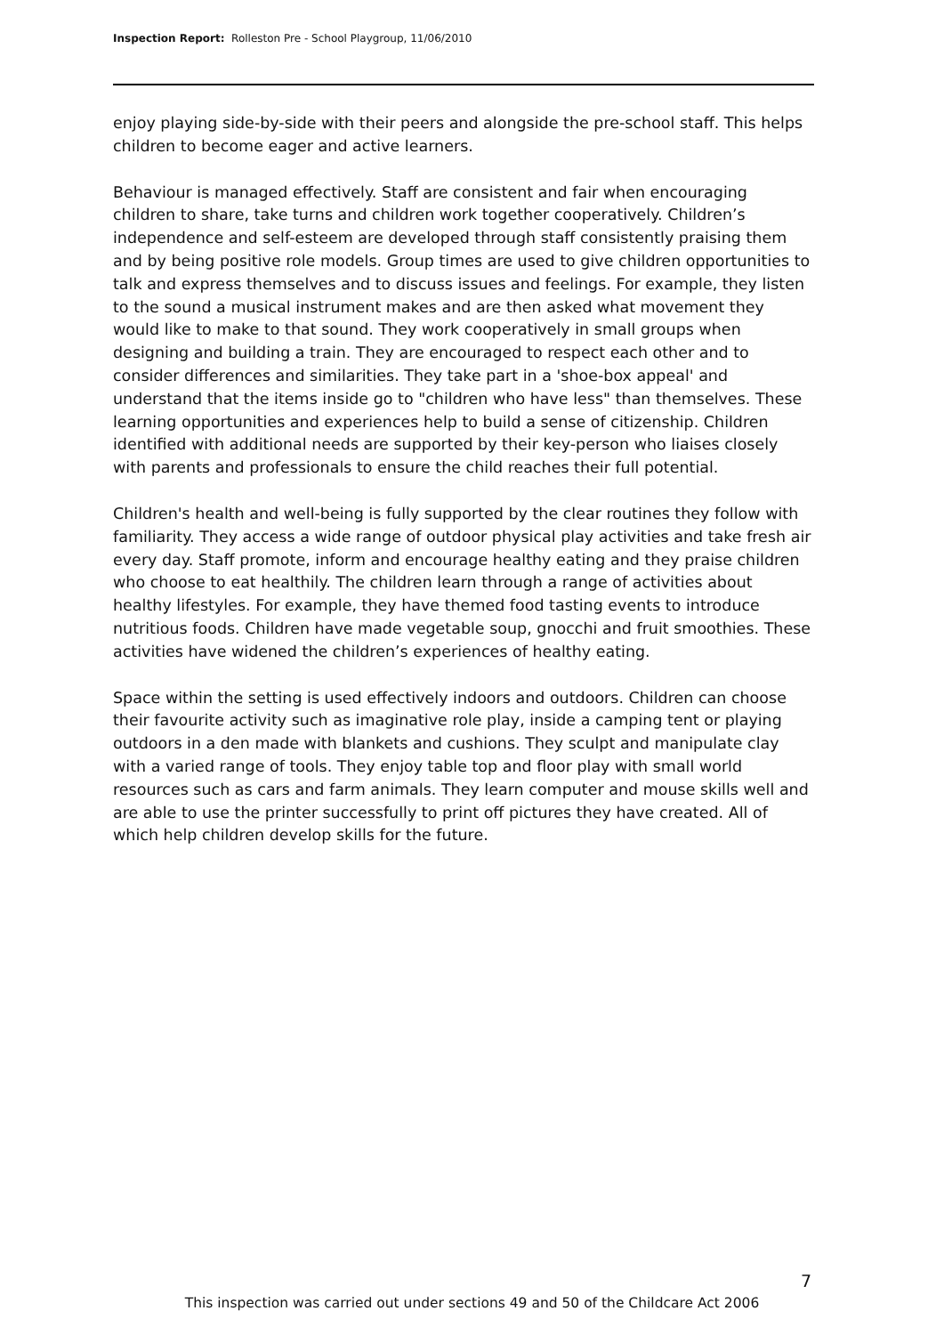Inspection Report: Rolleston Pre - School Playgroup, 11/06/2010
enjoy playing side-by-side with their peers and alongside the pre-school staff. This helps children to become eager and active learners.
Behaviour is managed effectively. Staff are consistent and fair when encouraging children to share, take turns and children work together cooperatively. Children’s independence and self-esteem are developed through staff consistently praising them and by being positive role models. Group times are used to give children opportunities to talk and express themselves and to discuss issues and feelings. For example, they listen to the sound a musical instrument makes and are then asked what movement they would like to make to that sound. They work cooperatively in small groups when designing and building a train. They are encouraged to respect each other and to consider differences and similarities. They take part in a 'shoe-box appeal' and understand that the items inside go to "children who have less" than themselves. These learning opportunities and experiences help to build a sense of citizenship. Children identified with additional needs are supported by their key-person who liaises closely with parents and professionals to ensure the child reaches their full potential.
Children's health and well-being is fully supported by the clear routines they follow with familiarity. They access a wide range of outdoor physical play activities and take fresh air every day. Staff promote, inform and encourage healthy eating and they praise children who choose to eat healthily. The children learn through a range of activities about healthy lifestyles. For example, they have themed food tasting events to introduce nutritious foods. Children have made vegetable soup, gnocchi and fruit smoothies. These activities have widened the children’s experiences of healthy eating.
Space within the setting is used effectively indoors and outdoors. Children can choose their favourite activity such as imaginative role play, inside a camping tent or playing outdoors in a den made with blankets and cushions. They sculpt and manipulate clay with a varied range of tools. They enjoy table top and floor play with small world resources such as cars and farm animals. They learn computer and mouse skills well and are able to use the printer successfully to print off pictures they have created. All of which help children develop skills for the future.
7
This inspection was carried out under sections 49 and 50 of the Childcare Act 2006